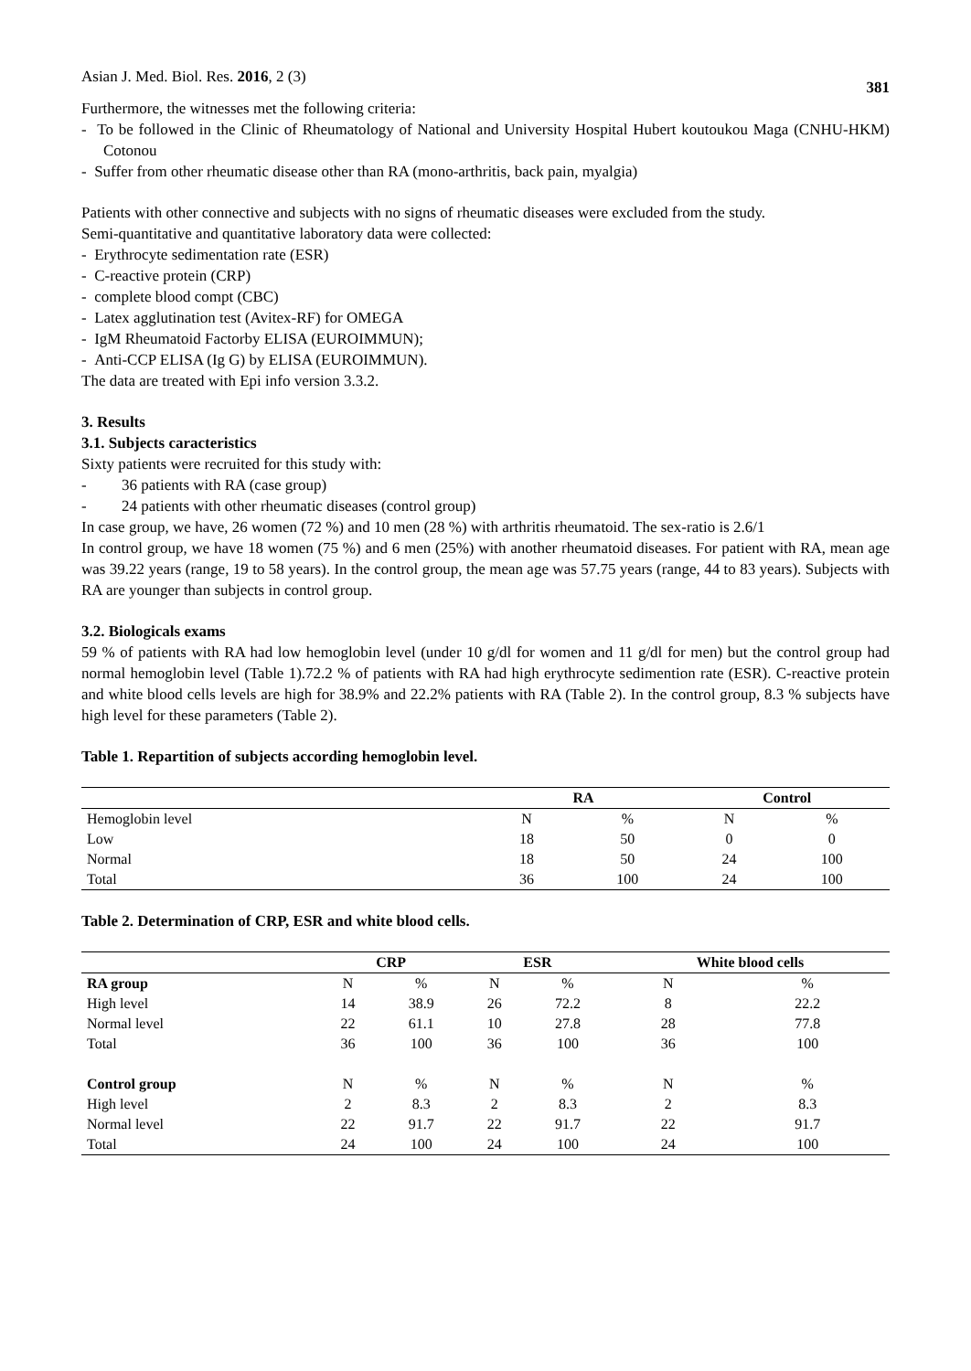Asian J. Med. Biol. Res. 2016, 2 (3) 381
Furthermore, the witnesses met the following criteria:
- To be followed in the Clinic of Rheumatology of National and University Hospital Hubert koutoukou Maga (CNHU-HKM) Cotonou
- Suffer from other rheumatic disease other than RA (mono-arthritis, back pain, myalgia)
Patients with other connective and subjects with no signs of rheumatic diseases were excluded from the study.
Semi-quantitative and quantitative laboratory data were collected:
- Erythrocyte sedimentation rate (ESR)
- C-reactive protein (CRP)
- complete blood compt (CBC)
- Latex agglutination test (Avitex-RF) for OMEGA
- IgM Rheumatoid Factorby ELISA (EUROIMMUN);
- Anti-CCP ELISA (Ig G) by ELISA (EUROIMMUN).
The data are treated with Epi info version 3.3.2.
3. Results
3.1. Subjects caracteristics
Sixty patients were recruited for this study with:
- 36 patients with RA (case group)
- 24 patients with other rheumatic diseases (control group)
In case group, we have, 26 women (72 %) and 10 men (28 %) with arthritis rheumatoid. The sex-ratio is 2.6/1
In control group, we have 18 women (75 %) and 6 men (25%) with another rheumatoid diseases. For patient with RA, mean age was 39.22 years (range, 19 to 58 years). In the control group, the mean age was 57.75 years (range, 44 to 83 years). Subjects with RA are younger than subjects in control group.
3.2. Biologicals exams
59 % of patients with RA had low hemoglobin level (under 10 g/dl for women and 11 g/dl for men) but the control group had normal hemoglobin level (Table 1).72.2 % of patients with RA had high erythrocyte sedimention rate (ESR). C-reactive protein and white blood cells levels are high for 38.9% and 22.2% patients with RA (Table 2). In the control group, 8.3 % subjects have high level for these parameters (Table 2).
Table 1. Repartition of subjects according hemoglobin level.
| | RA | | Control | |
| --- | --- | --- | --- | --- |
| Hemoglobin level | N | % | N | % |
| Low | 18 | 50 | 0 | 0 |
| Normal | 18 | 50 | 24 | 100 |
| Total | 36 | 100 | 24 | 100 |
Table 2. Determination of CRP, ESR and white blood cells.
| | CRP | | ESR | | White blood cells | |
| --- | --- | --- | --- | --- | --- | --- |
| RA group | N | % | N | % | N | % |
| High level | 14 | 38.9 | 26 | 72.2 | 8 | 22.2 |
| Normal level | 22 | 61.1 | 10 | 27.8 | 28 | 77.8 |
| Total | 36 | 100 | 36 | 100 | 36 | 100 |
| Control group | N | % | N | % | N | % |
| High level | 2 | 8.3 | 2 | 8.3 | 2 | 8.3 |
| Normal level | 22 | 91.7 | 22 | 91.7 | 22 | 91.7 |
| Total | 24 | 100 | 24 | 100 | 24 | 100 |